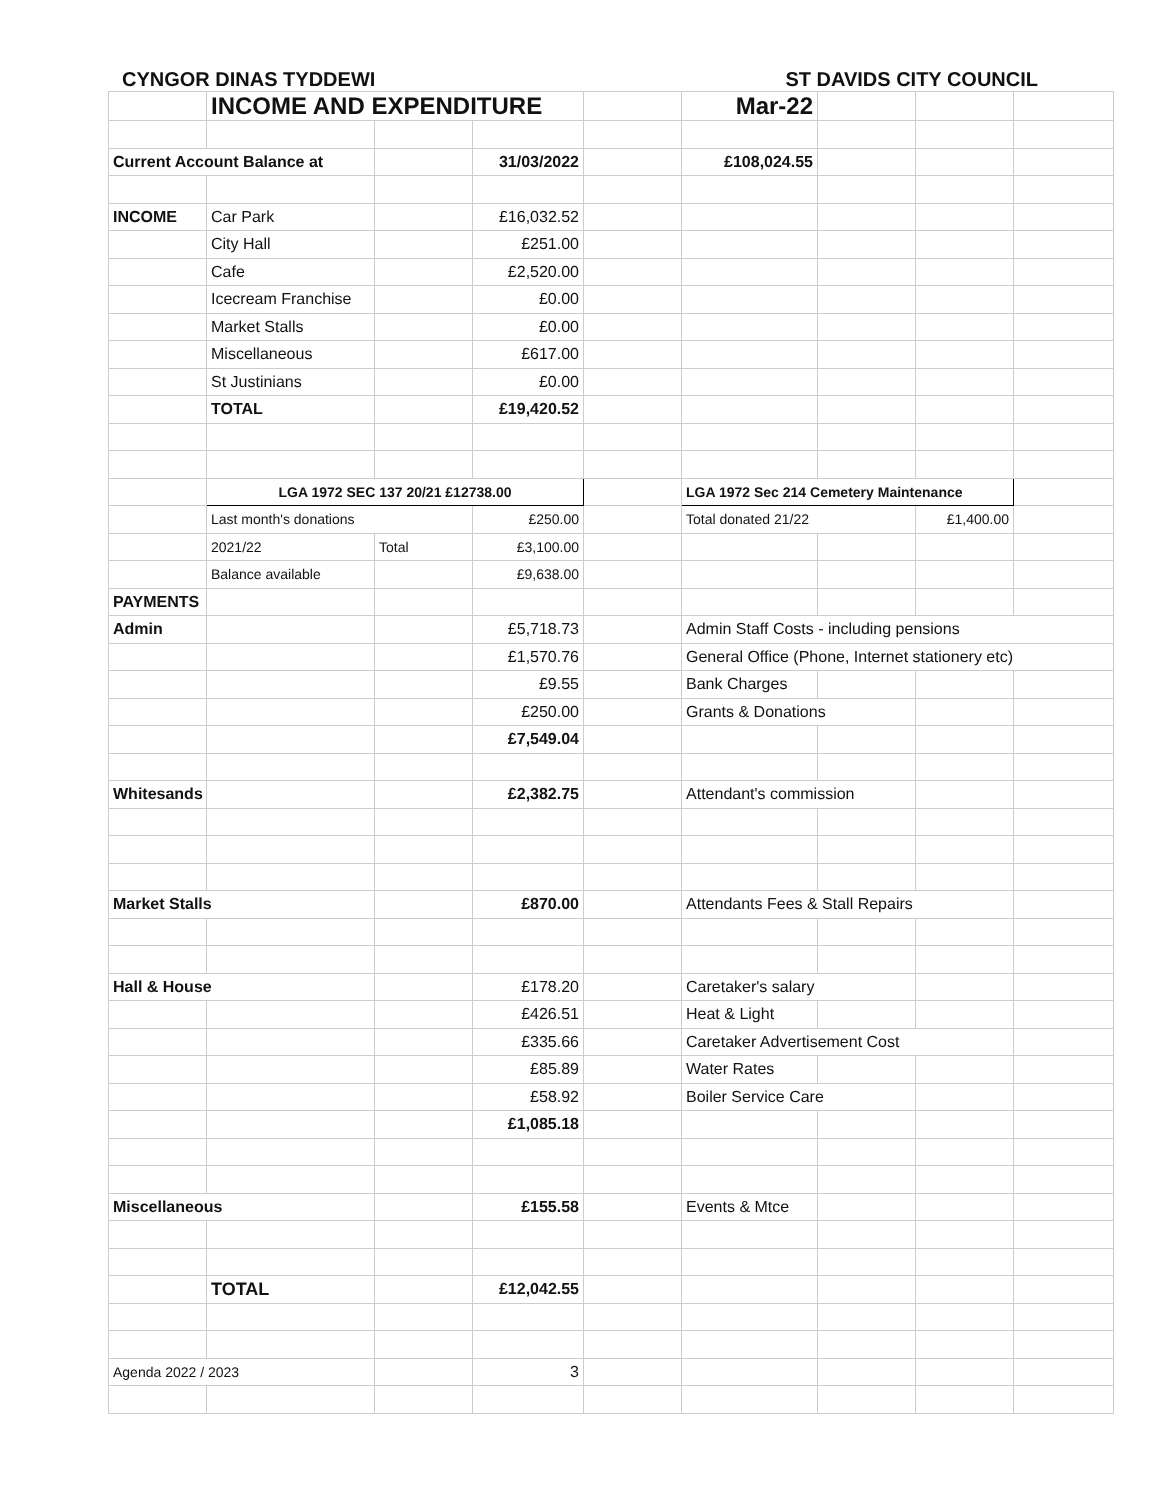CYNGOR DINAS TYDDEWI ST DAVIDS CITY COUNCIL
| | INCOME AND EXPENDITURE | | | | Mar-22 | | | |
| Current Account Balance at | | | 31/03/2022 | | £108,024.55 | | | |
| INCOME | Car Park | | £16,032.52 | | | | | |
| | City Hall | | £251.00 | | | | | |
| | Cafe | | £2,520.00 | | | | | |
| | Icecream Franchise | | £0.00 | | | | | |
| | Market Stalls | | £0.00 | | | | | |
| | Miscellaneous | | £617.00 | | | | | |
| | St Justinians | | £0.00 | | | | | |
| | TOTAL | | £19,420.52 | | | | | |
| | LGA 1972 SEC 137 20/21 £12738.00 | | | | LGA 1972 Sec 214 Cemetery Maintenance | | | |
| | Last month's donations | | £250.00 | | Total donated 21/22 | | £1,400.00 | |
| | 2021/22 | Total | £3,100.00 | | | | | |
| | Balance available | | £9,638.00 | | | | | |
| PAYMENTS | | | | | | | | |
| Admin | | | £5,718.73 | | Admin Staff Costs - including pensions | | | |
| | | | £1,570.76 | | General Office (Phone, Internet stationery etc) | | | |
| | | | £9.55 | | Bank Charges | | | |
| | | | £250.00 | | Grants & Donations | | | |
| | | | £7,549.04 | | | | | |
| Whitesands | | | £2,382.75 | | Attendant's commission | | | |
| Market Stalls | | | £870.00 | | Attendants Fees & Stall Repairs | | | |
| Hall & House | | | £178.20 | | Caretaker's salary | | | |
| | | | £426.51 | | Heat & Light | | | |
| | | | £335.66 | | Caretaker Advertisement Cost | | | |
| | | | £85.89 | | Water Rates | | | |
| | | | £58.92 | | Boiler Service Care | | | |
| | | | £1,085.18 | | | | | |
| Miscellaneous | | | £155.58 | | Events & Mtce | | | |
| | TOTAL | | £12,042.55 | | | | | |
| Agenda 2022 / 2023 | | | 3 | | | | | |